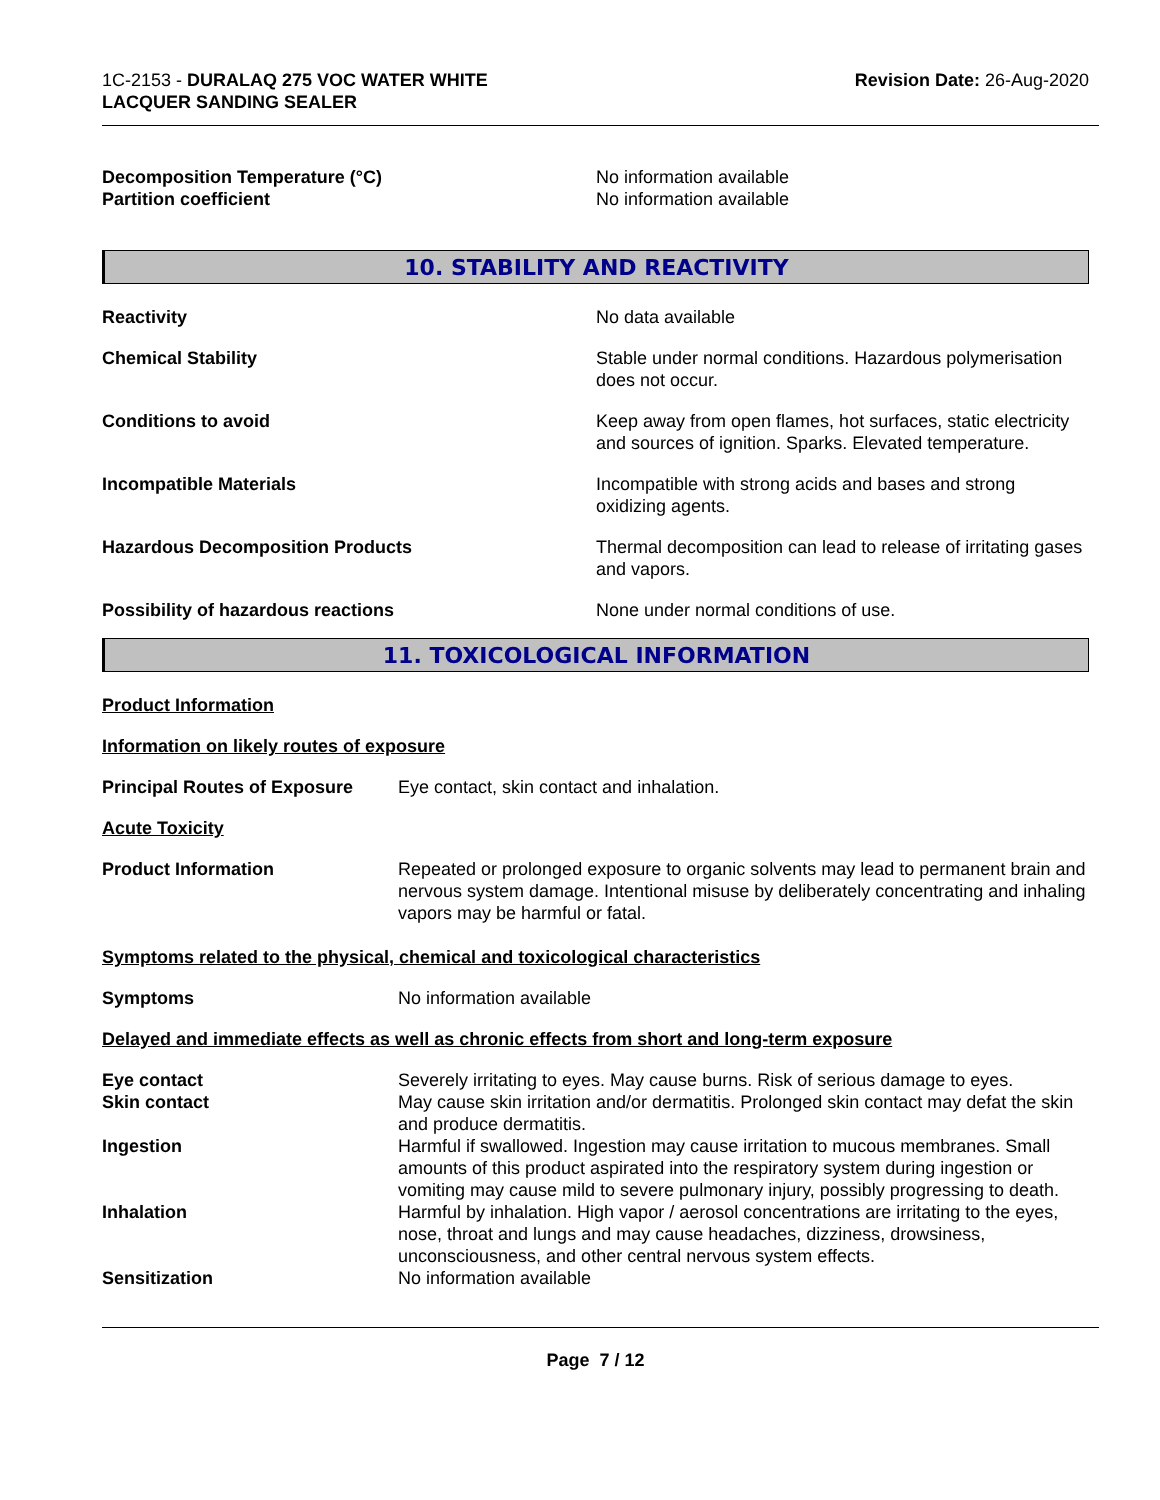1C-2153 - DURALAQ 275 VOC WATER WHITE
LACQUER SANDING SEALER
Revision Date: 26-Aug-2020
Decomposition Temperature (°C) No information available
Partition coefficient No information available
10. STABILITY AND REACTIVITY
Reactivity No data available
Chemical Stability Stable under normal conditions. Hazardous polymerisation does not occur.
Conditions to avoid Keep away from open flames, hot surfaces, static electricity and sources of ignition. Sparks. Elevated temperature.
Incompatible Materials Incompatible with strong acids and bases and strong oxidizing agents.
Hazardous Decomposition Products Thermal decomposition can lead to release of irritating gases and vapors.
Possibility of hazardous reactions None under normal conditions of use.
11. TOXICOLOGICAL INFORMATION
Product Information
Information on likely routes of exposure
Principal Routes of Exposure
Eye contact, skin contact and inhalation.
Acute Toxicity
Product Information Repeated or prolonged exposure to organic solvents may lead to permanent brain and nervous system damage. Intentional misuse by deliberately concentrating and inhaling vapors may be harmful or fatal.
Symptoms related to the physical, chemical and toxicological characteristics
Symptoms No information available
Delayed and immediate effects as well as chronic effects from short and long-term exposure
Eye contact Severely irritating to eyes. May cause burns. Risk of serious damage to eyes.
Skin contact May cause skin irritation and/or dermatitis. Prolonged skin contact may defat the skin and produce dermatitis.
Ingestion Harmful if swallowed. Ingestion may cause irritation to mucous membranes. Small amounts of this product aspirated into the respiratory system during ingestion or vomiting may cause mild to severe pulmonary injury, possibly progressing to death.
Inhalation Harmful by inhalation. High vapor / aerosol concentrations are irritating to the eyes, nose, throat and lungs and may cause headaches, dizziness, drowsiness, unconsciousness, and other central nervous system effects.
Sensitization No information available
Page 7 / 12